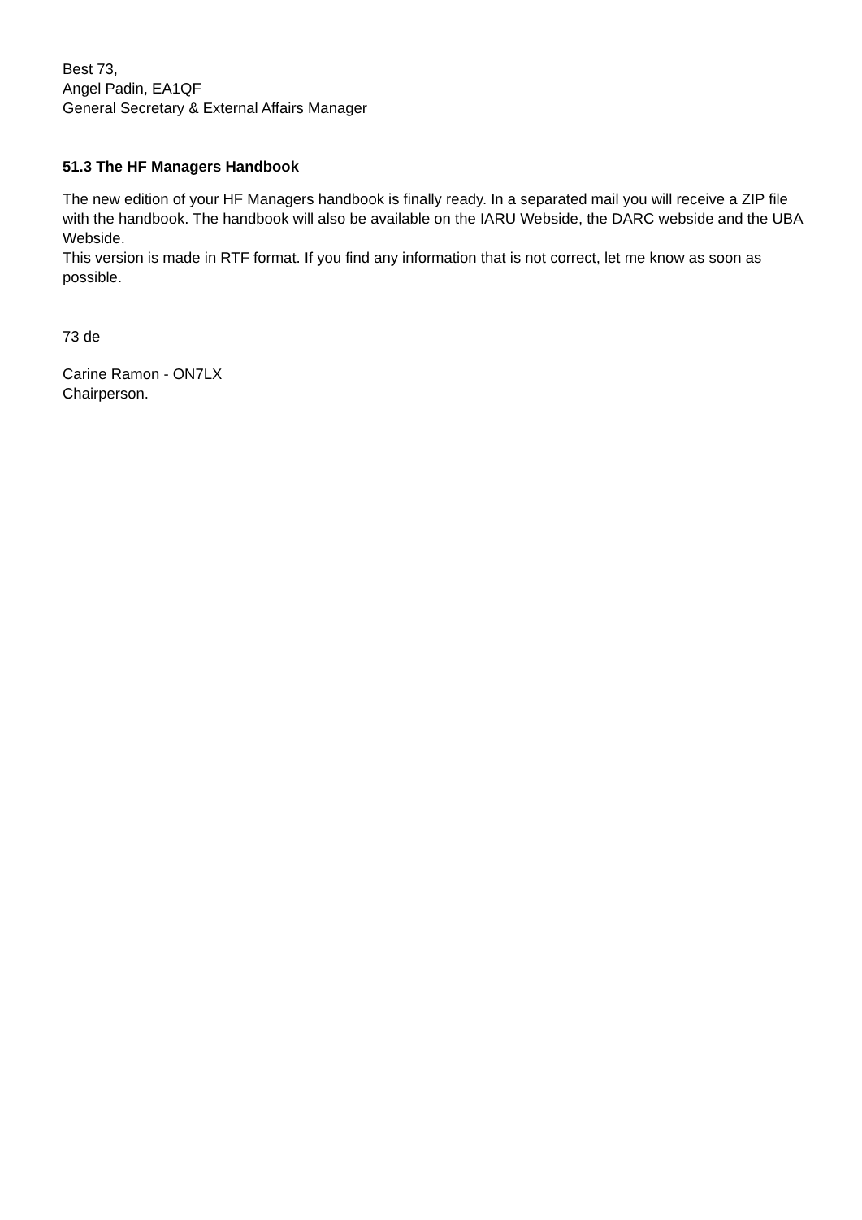Best 73,
Angel Padin, EA1QF
General Secretary & External Affairs Manager
51.3 The HF Managers Handbook
The new edition of your HF Managers handbook is finally ready. In a separated mail you will receive a ZIP file with the handbook. The handbook will also be available on the IARU Webside, the DARC webside and the UBA Webside.
This version is made in RTF format. If you find any information that is not correct, let me know as soon as possible.
73 de
Carine Ramon - ON7LX
Chairperson.